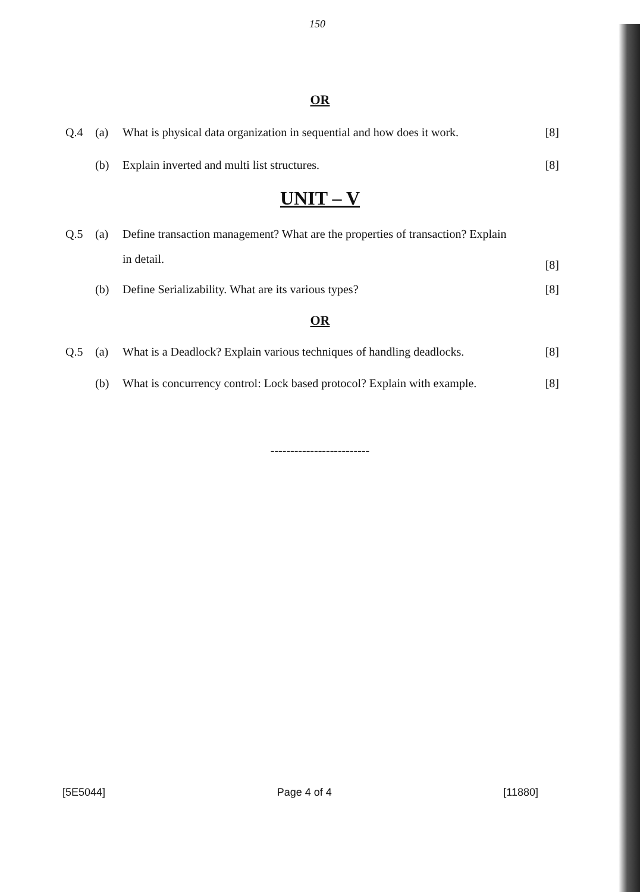150
OR
Q.4 (a) What is physical data organization in sequential and how does it work.
[8]
(b) Explain inverted and multi list structures.
[8]
UNIT – V
Q.5 (a) Define transaction management? What are the properties of transaction? Explain
in detail.
[8]
(b) Define Serializability. What are its various types?
[8]
OR
Q.5 (a) What is a Deadlock? Explain various techniques of handling deadlocks.
[8]
(b) What is concurrency control: Lock based protocol? Explain with example.
[8]
-------------------------
[5E5044] Page 4 of 4 [11880]